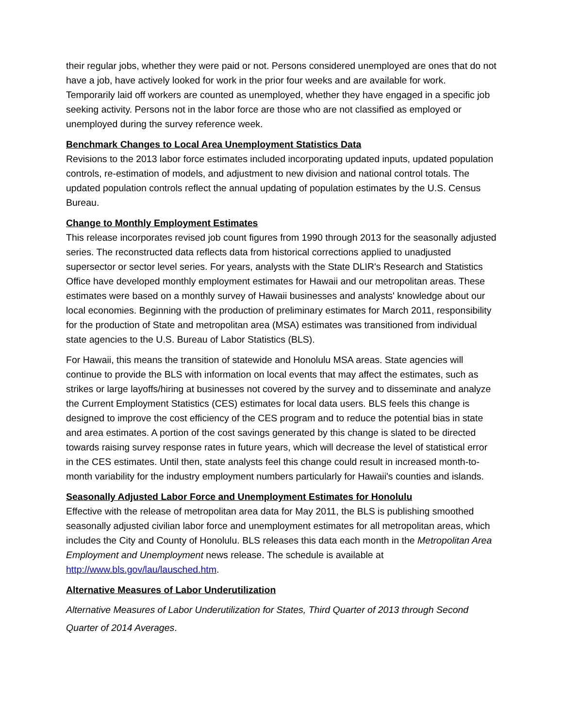their regular jobs, whether they were paid or not. Persons considered unemployed are ones that do not have a job, have actively looked for work in the prior four weeks and are available for work. Temporarily laid off workers are counted as unemployed, whether they have engaged in a specific job seeking activity. Persons not in the labor force are those who are not classified as employed or unemployed during the survey reference week.
Benchmark Changes to Local Area Unemployment Statistics Data
Revisions to the 2013 labor force estimates included incorporating updated inputs, updated population controls, re-estimation of models, and adjustment to new division and national control totals. The updated population controls reflect the annual updating of population estimates by the U.S. Census Bureau.
Change to Monthly Employment Estimates
This release incorporates revised job count figures from 1990 through 2013 for the seasonally adjusted series. The reconstructed data reflects data from historical corrections applied to unadjusted supersector or sector level series. For years, analysts with the State DLIR's Research and Statistics Office have developed monthly employment estimates for Hawaii and our metropolitan areas. These estimates were based on a monthly survey of Hawaii businesses and analysts' knowledge about our local economies. Beginning with the production of preliminary estimates for March 2011, responsibility for the production of State and metropolitan area (MSA) estimates was transitioned from individual state agencies to the U.S. Bureau of Labor Statistics (BLS).
For Hawaii, this means the transition of statewide and Honolulu MSA areas. State agencies will continue to provide the BLS with information on local events that may affect the estimates, such as strikes or large layoffs/hiring at businesses not covered by the survey and to disseminate and analyze the Current Employment Statistics (CES) estimates for local data users. BLS feels this change is designed to improve the cost efficiency of the CES program and to reduce the potential bias in state and area estimates. A portion of the cost savings generated by this change is slated to be directed towards raising survey response rates in future years, which will decrease the level of statistical error in the CES estimates. Until then, state analysts feel this change could result in increased month-to-month variability for the industry employment numbers particularly for Hawaii's counties and islands.
Seasonally Adjusted Labor Force and Unemployment Estimates for Honolulu
Effective with the release of metropolitan area data for May 2011, the BLS is publishing smoothed seasonally adjusted civilian labor force and unemployment estimates for all metropolitan areas, which includes the City and County of Honolulu. BLS releases this data each month in the Metropolitan Area Employment and Unemployment news release. The schedule is available at http://www.bls.gov/lau/lausched.htm.
Alternative Measures of Labor Underutilization
Alternative Measures of Labor Underutilization for States, Third Quarter of 2013 through Second Quarter of 2014 Averages.